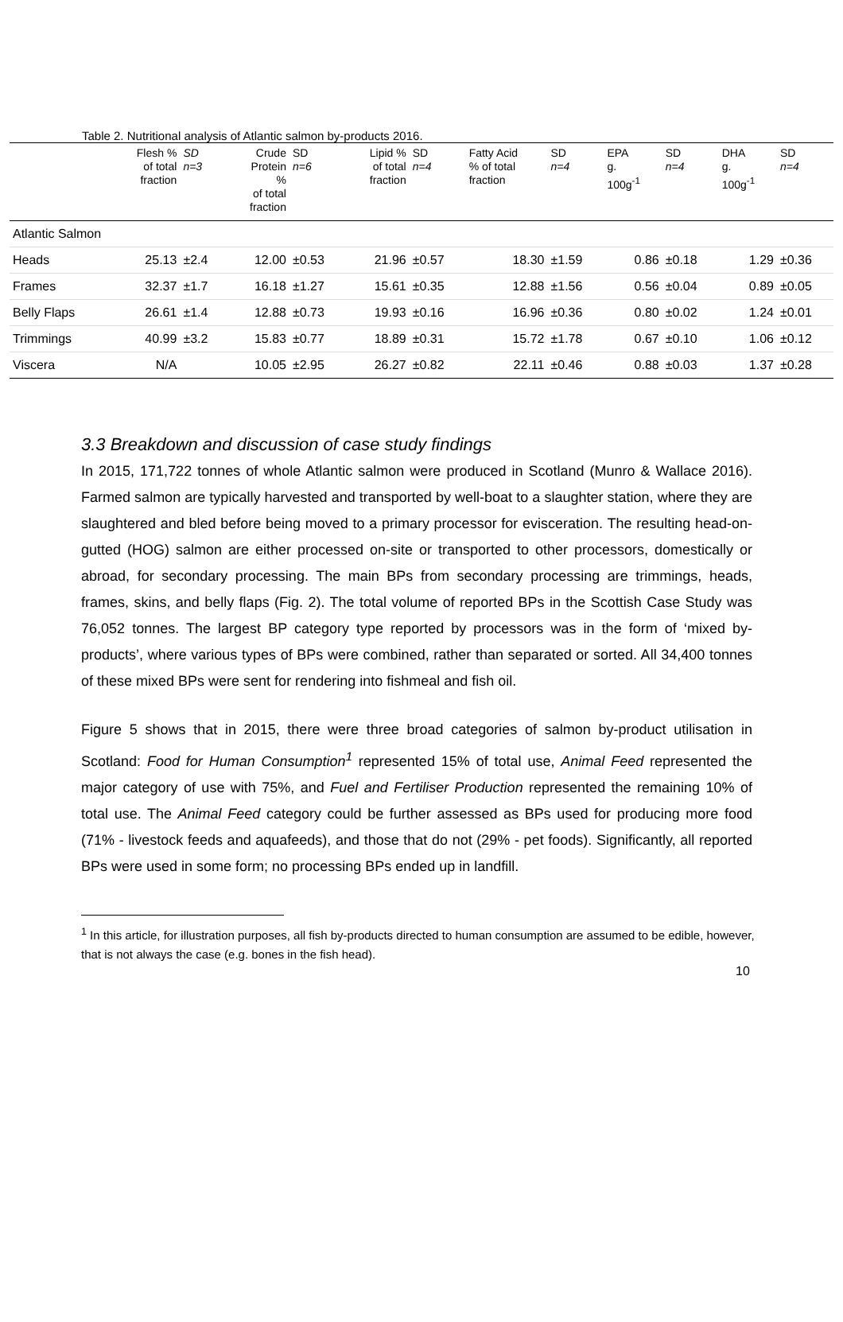Table 2. Nutritional analysis of Atlantic salmon by-products 2016.
| | Flesh % of total fraction | SD n=3 | Crude Protein % of total fraction | SD n=6 | Lipid % of total fraction | SD n=4 | Fatty Acid % of total fraction | SD n=4 | EPA g. 100g<sup>-1</sup> | SD n=4 | DHA g. 100g<sup>-1</sup> | SD n=4 |
| --- | --- | --- | --- | --- | --- | --- | --- | --- | --- | --- | --- | --- |
| Atlantic Salmon | | | | | | | | | | | | |
| Heads | 25.13 | ±2.4 | 12.00 | ±0.53 | 21.96 | ±0.57 | 18.30 | ±1.59 | 0.86 | ±0.18 | 1.29 | ±0.36 |
| Frames | 32.37 | ±1.7 | 16.18 | ±1.27 | 15.61 | ±0.35 | 12.88 | ±1.56 | 0.56 | ±0.04 | 0.89 | ±0.05 |
| Belly Flaps | 26.61 | ±1.4 | 12.88 | ±0.73 | 19.93 | ±0.16 | 16.96 | ±0.36 | 0.80 | ±0.02 | 1.24 | ±0.01 |
| Trimmings | 40.99 | ±3.2 | 15.83 | ±0.77 | 18.89 | ±0.31 | 15.72 | ±1.78 | 0.67 | ±0.10 | 1.06 | ±0.12 |
| Viscera | N/A | | 10.05 | ±2.95 | 26.27 | ±0.82 | 22.11 | ±0.46 | 0.88 | ±0.03 | 1.37 | ±0.28 |
3.3 Breakdown and discussion of case study findings
In 2015, 171,722 tonnes of whole Atlantic salmon were produced in Scotland (Munro & Wallace 2016). Farmed salmon are typically harvested and transported by well-boat to a slaughter station, where they are slaughtered and bled before being moved to a primary processor for evisceration. The resulting head-on-gutted (HOG) salmon are either processed on-site or transported to other processors, domestically or abroad, for secondary processing. The main BPs from secondary processing are trimmings, heads, frames, skins, and belly flaps (Fig. 2). The total volume of reported BPs in the Scottish Case Study was 76,052 tonnes. The largest BP category type reported by processors was in the form of ‘mixed by-products’, where various types of BPs were combined, rather than separated or sorted. All 34,400 tonnes of these mixed BPs were sent for rendering into fishmeal and fish oil.
Figure 5 shows that in 2015, there were three broad categories of salmon by-product utilisation in Scotland: Food for Human Consumption<sup>1</sup> represented 15% of total use, Animal Feed represented the major category of use with 75%, and Fuel and Fertiliser Production represented the remaining 10% of total use. The Animal Feed category could be further assessed as BPs used for producing more food (71% - livestock feeds and aquafeeds), and those that do not (29% - pet foods). Significantly, all reported BPs were used in some form; no processing BPs ended up in landfill.
<sup>1</sup> In this article, for illustration purposes, all fish by-products directed to human consumption are assumed to be edible, however, that is not always the case (e.g. bones in the fish head).
10